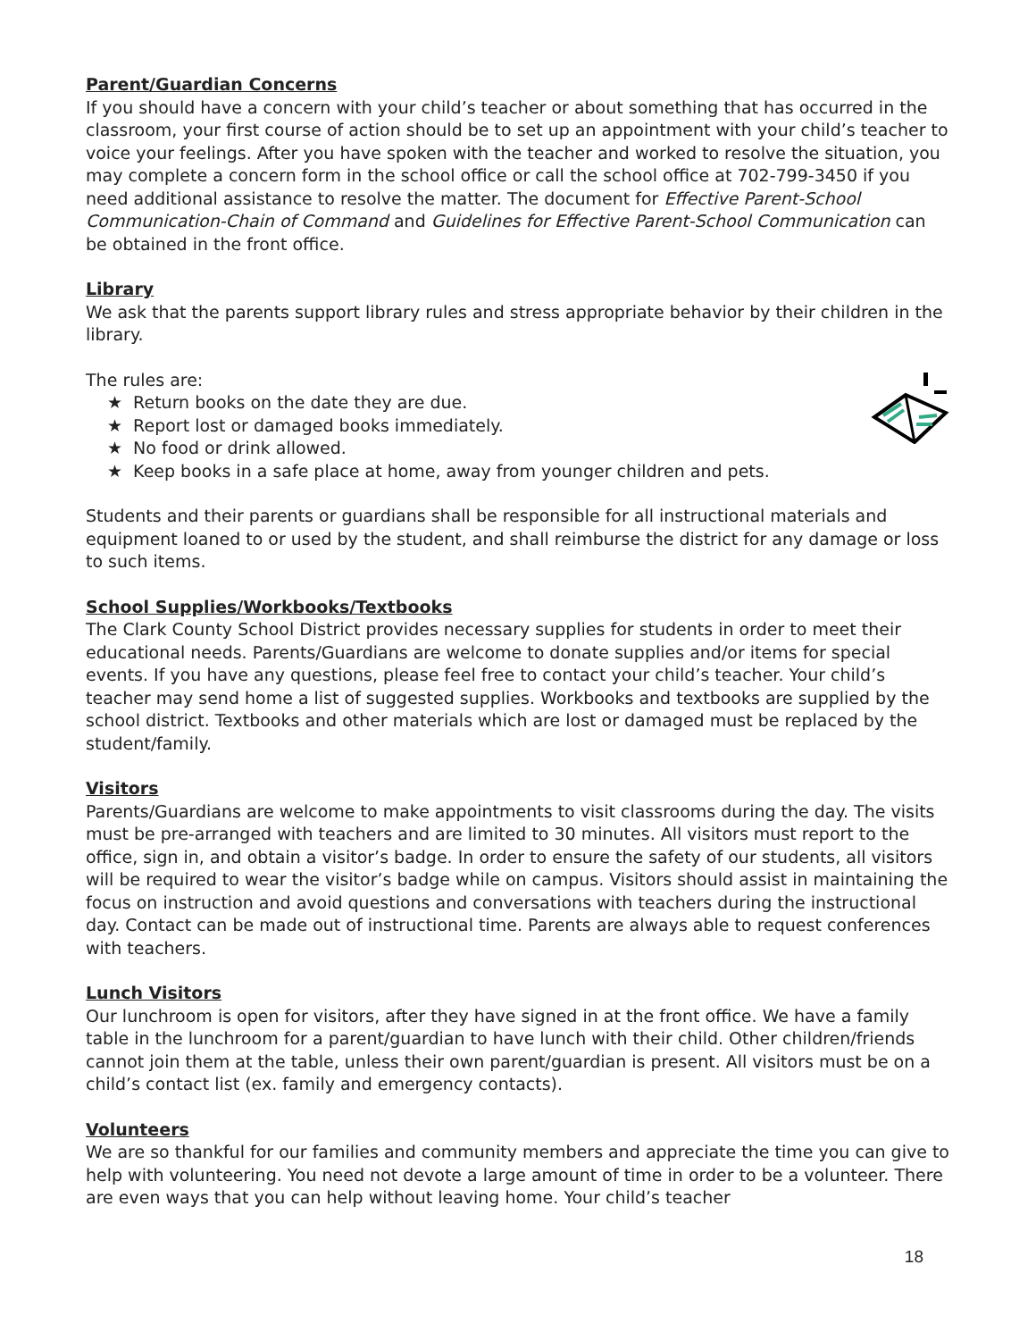Parent/Guardian Concerns
If you should have a concern with your child’s teacher or about something that has occurred in the classroom, your first course of action should be to set up an appointment with your child’s teacher to voice your feelings. After you have spoken with the teacher and worked to resolve the situation, you may complete a concern form in the school office or call the school office at 702-799-3450 if you need additional assistance to resolve the matter. The document for Effective Parent-School Communication-Chain of Command and Guidelines for Effective Parent-School Communication can be obtained in the front office.
Library
We ask that the parents support library rules and stress appropriate behavior by their children in the library.
The rules are:
★ Return books on the date they are due.
★ Report lost or damaged books immediately.
★ No food or drink allowed.
★ Keep books in a safe place at home, away from younger children and pets.
Students and their parents or guardians shall be responsible for all instructional materials and equipment loaned to or used by the student, and shall reimburse the district for any damage or loss to such items.
School Supplies/Workbooks/Textbooks
The Clark County School District provides necessary supplies for students in order to meet their educational needs. Parents/Guardians are welcome to donate supplies and/or items for special events. If you have any questions, please feel free to contact your child’s teacher. Your child’s teacher may send home a list of suggested supplies. Workbooks and textbooks are supplied by the school district. Textbooks and other materials which are lost or damaged must be replaced by the student/family.
Visitors
Parents/Guardians are welcome to make appointments to visit classrooms during the day. The visits must be pre-arranged with teachers and are limited to 30 minutes. All visitors must report to the office, sign in, and obtain a visitor’s badge. In order to ensure the safety of our students, all visitors will be required to wear the visitor’s badge while on campus. Visitors should assist in maintaining the focus on instruction and avoid questions and conversations with teachers during the instructional day. Contact can be made out of instructional time. Parents are always able to request conferences with teachers.
Lunch Visitors
Our lunchroom is open for visitors, after they have signed in at the front office. We have a family table in the lunchroom for a parent/guardian to have lunch with their child. Other children/friends cannot join them at the table, unless their own parent/guardian is present. All visitors must be on a child’s contact list (ex. family and emergency contacts).
Volunteers
We are so thankful for our families and community members and appreciate the time you can give to help with volunteering. You need not devote a large amount of time in order to be a volunteer. There are even ways that you can help without leaving home. Your child’s teacher
18